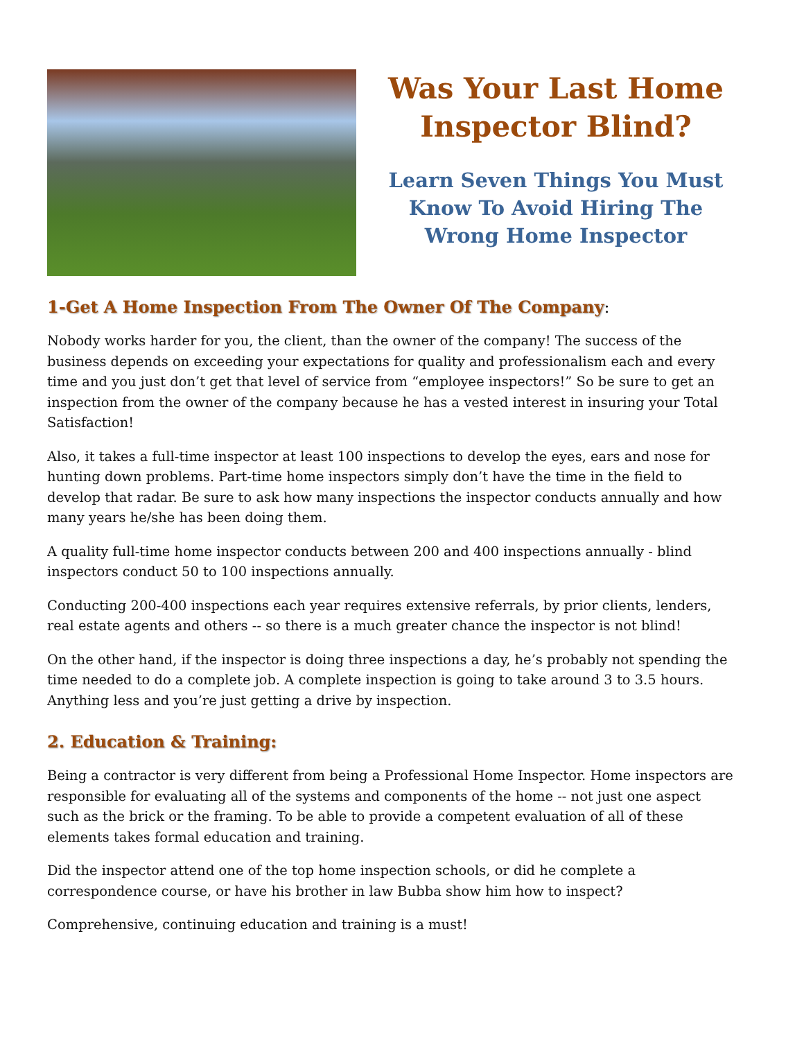Was Your Last Home Inspector Blind?
Learn Seven Things You Must Know To Avoid Hiring The Wrong Home Inspector
1-Get A Home Inspection From The Owner Of The Company:
Nobody works harder for you, the client, than the owner of the company! The success of the business depends on exceeding your expectations for quality and professionalism each and every time and you just don’t get that level of service from “employee inspectors!” So be sure to get an inspection from the owner of the company because he has a vested interest in insuring your Total Satisfaction!
Also, it takes a full-time inspector at least 100 inspections to develop the eyes, ears and nose for hunting down problems. Part-time home inspectors simply don’t have the time in the field to develop that radar. Be sure to ask how many inspections the inspector conducts annually and how many years he/she has been doing them.
A quality full-time home inspector conducts between 200 and 400 inspections annually - blind inspectors conduct 50 to 100 inspections annually.
Conducting 200-400 inspections each year requires extensive referrals, by prior clients, lenders, real estate agents and others -- so there is a much greater chance the inspector is not blind!
On the other hand, if the inspector is doing three inspections a day, he’s probably not spending the time needed to do a complete job. A complete inspection is going to take around 3 to 3.5 hours. Anything less and you’re just getting a drive by inspection.
2. Education & Training:
Being a contractor is very different from being a Professional Home Inspector. Home inspectors are responsible for evaluating all of the systems and components of the home -- not just one aspect such as the brick or the framing. To be able to provide a competent evaluation of all of these elements takes formal education and training.
Did the inspector attend one of the top home inspection schools, or did he complete a correspondence course, or have his brother in law Bubba show him how to inspect?
Comprehensive, continuing education and training is a must!